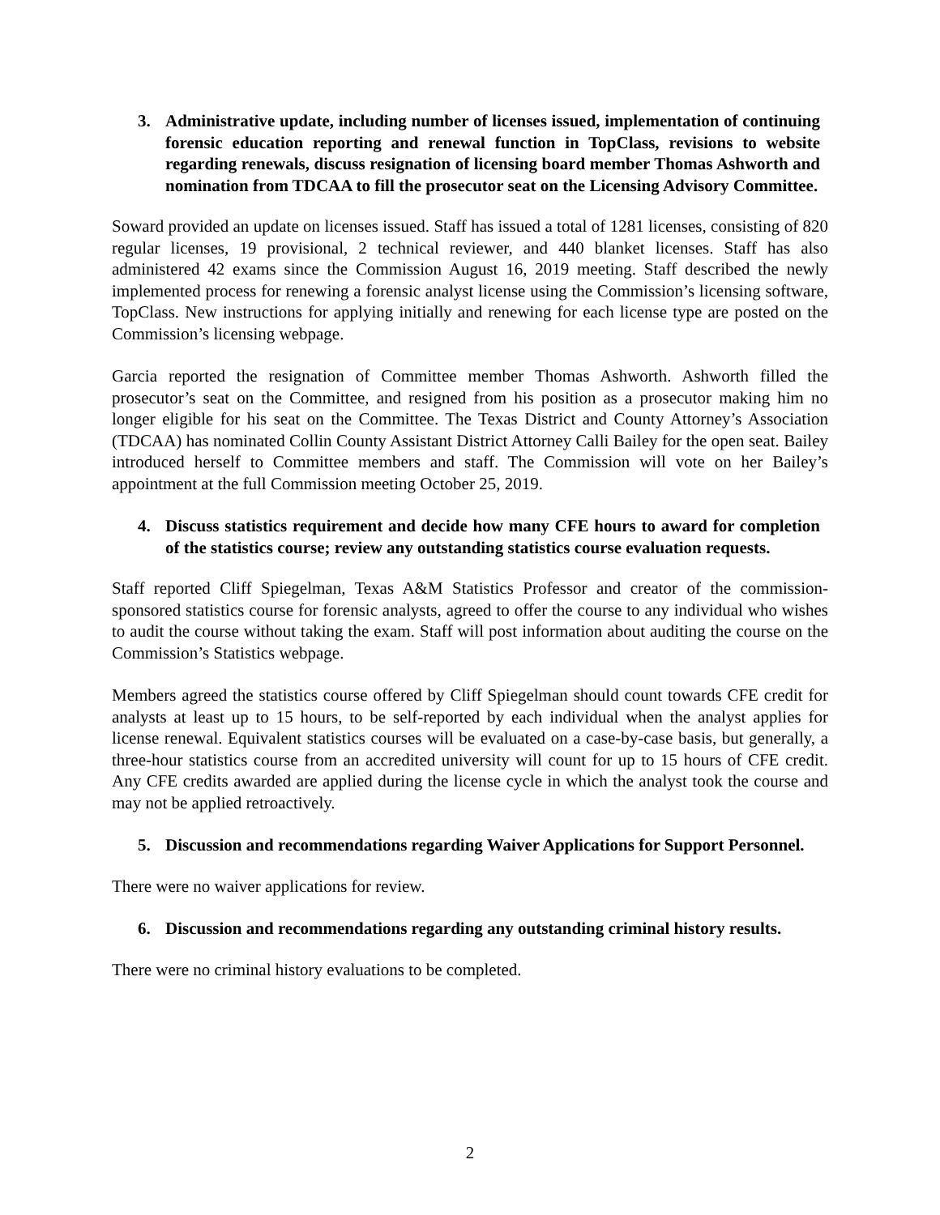3. Administrative update, including number of licenses issued, implementation of continuing forensic education reporting and renewal function in TopClass, revisions to website regarding renewals, discuss resignation of licensing board member Thomas Ashworth and nomination from TDCAA to fill the prosecutor seat on the Licensing Advisory Committee.
Soward provided an update on licenses issued. Staff has issued a total of 1281 licenses, consisting of 820 regular licenses, 19 provisional, 2 technical reviewer, and 440 blanket licenses. Staff has also administered 42 exams since the Commission August 16, 2019 meeting. Staff described the newly implemented process for renewing a forensic analyst license using the Commission’s licensing software, TopClass. New instructions for applying initially and renewing for each license type are posted on the Commission’s licensing webpage.
Garcia reported the resignation of Committee member Thomas Ashworth. Ashworth filled the prosecutor’s seat on the Committee, and resigned from his position as a prosecutor making him no longer eligible for his seat on the Committee. The Texas District and County Attorney’s Association (TDCAA) has nominated Collin County Assistant District Attorney Calli Bailey for the open seat. Bailey introduced herself to Committee members and staff. The Commission will vote on her Bailey’s appointment at the full Commission meeting October 25, 2019.
4. Discuss statistics requirement and decide how many CFE hours to award for completion of the statistics course; review any outstanding statistics course evaluation requests.
Staff reported Cliff Spiegelman, Texas A&M Statistics Professor and creator of the commission-sponsored statistics course for forensic analysts, agreed to offer the course to any individual who wishes to audit the course without taking the exam. Staff will post information about auditing the course on the Commission’s Statistics webpage.
Members agreed the statistics course offered by Cliff Spiegelman should count towards CFE credit for analysts at least up to 15 hours, to be self-reported by each individual when the analyst applies for license renewal. Equivalent statistics courses will be evaluated on a case-by-case basis, but generally, a three-hour statistics course from an accredited university will count for up to 15 hours of CFE credit. Any CFE credits awarded are applied during the license cycle in which the analyst took the course and may not be applied retroactively.
5. Discussion and recommendations regarding Waiver Applications for Support Personnel.
There were no waiver applications for review.
6. Discussion and recommendations regarding any outstanding criminal history results.
There were no criminal history evaluations to be completed.
2